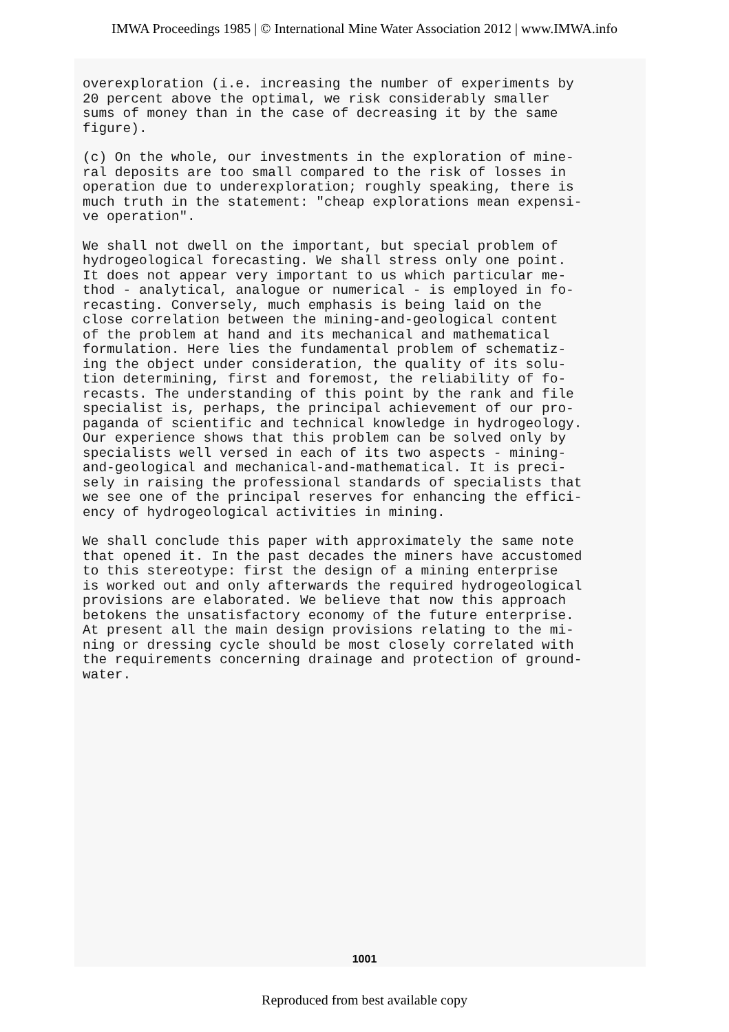IMWA Proceedings 1985 | © International Mine Water Association 2012 | www.IMWA.info
overexploration (i.e. increasing the number of experiments by 20 percent above the optimal, we risk considerably smaller sums of money than in the case of decreasing it by the same figure).
(c) On the whole, our investments in the exploration of mine- ral deposits are too small compared to the risk of losses in operation due to underexploration; roughly speaking, there is much truth in the statement: "cheap explorations mean expensi- ve operation".
We shall not dwell on the important, but special problem of hydrogeological forecasting. We shall stress only one point. It does not appear very important to us which particular me- thod - analytical, analogue or numerical - is employed in fo- recasting. Conversely, much emphasis is being laid on the close correlation between the mining-and-geological content of the problem at hand and its mechanical and mathematical formulation. Here lies the fundamental problem of schematiz- ing the object under consideration, the quality of its solu- tion determining, first and foremost, the reliability of fo- recasts. The understanding of this point by the rank and file specialist is, perhaps, the principal achievement of our pro- paganda of scientific and technical knowledge in hydrogeology. Our experience shows that this problem can be solved only by specialists well versed in each of its two aspects - mining- and-geological and mechanical-and-mathematical. It is preci- sely in raising the professional standards of specialists that we see one of the principal reserves for enhancing the effici- ency of hydrogeological activities in mining.
We shall conclude this paper with approximately the same note that opened it. In the past decades the miners have accustomed to this stereotype: first the design of a mining enterprise is worked out and only afterwards the required hydrogeological provisions are elaborated. We believe that now this approach betokens the unsatisfactory economy of the future enterprise. At present all the main design provisions relating to the mi- ning or dressing cycle should be most closely correlated with the requirements concerning drainage and protection of ground- water.
1001
Reproduced from best available copy